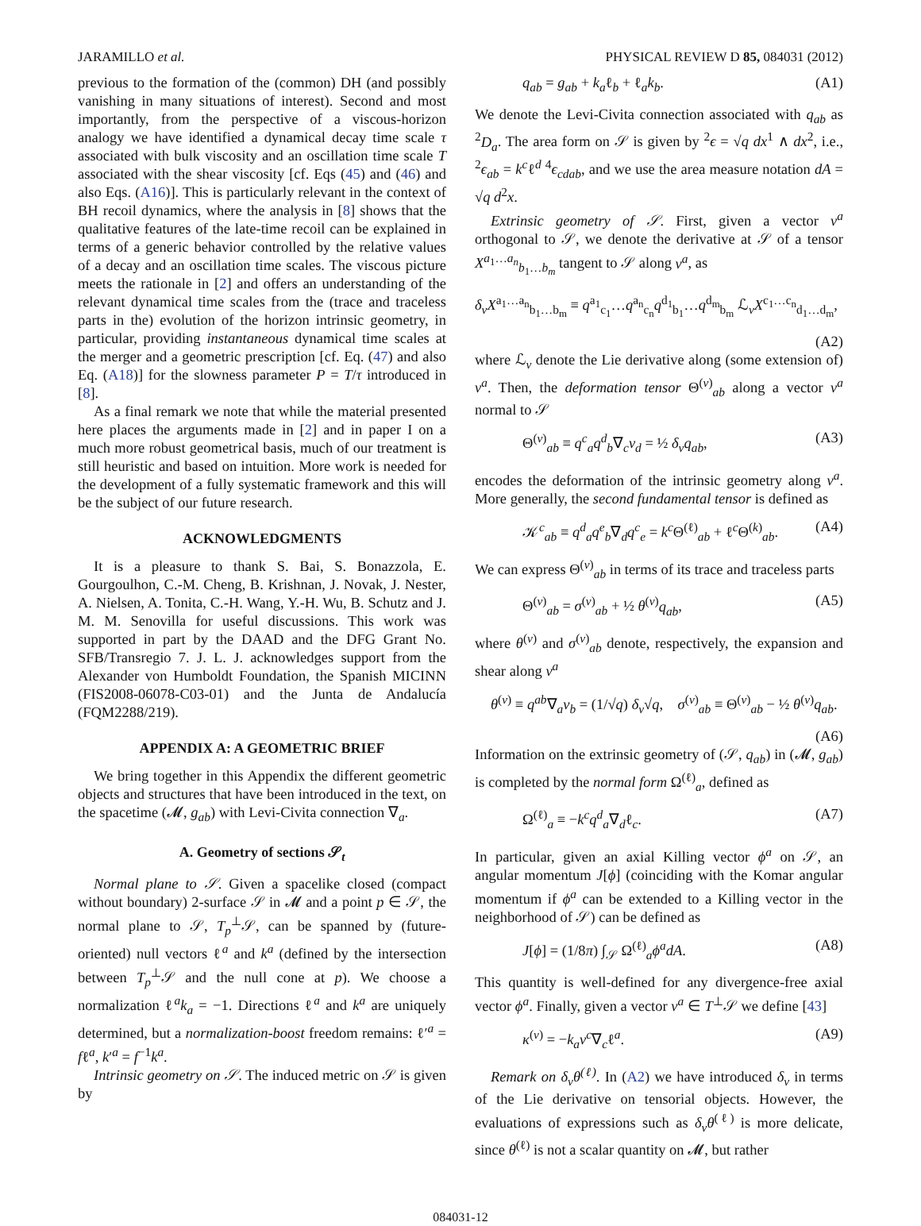JARAMILLO et al. PHYSICAL REVIEW D 85, 084031 (2012)
previous to the formation of the (common) DH (and possibly vanishing in many situations of interest). Second and most importantly, from the perspective of a viscous-horizon analogy we have identified a dynamical decay time scale τ associated with bulk viscosity and an oscillation time scale T associated with the shear viscosity [cf. Eqs (45) and (46) and also Eqs. (A16)]. This is particularly relevant in the context of BH recoil dynamics, where the analysis in [8] shows that the qualitative features of the late-time recoil can be explained in terms of a generic behavior controlled by the relative values of a decay and an oscillation time scales. The viscous picture meets the rationale in [2] and offers an understanding of the relevant dynamical time scales from the (trace and traceless parts in the) evolution of the horizon intrinsic geometry, in particular, providing instantaneous dynamical time scales at the merger and a geometric prescription [cf. Eq. (47) and also Eq. (A18)] for the slowness parameter P = T/τ introduced in [8].
As a final remark we note that while the material presented here places the arguments made in [2] and in paper I on a much more robust geometrical basis, much of our treatment is still heuristic and based on intuition. More work is needed for the development of a fully systematic framework and this will be the subject of our future research.
ACKNOWLEDGMENTS
It is a pleasure to thank S. Bai, S. Bonazzola, E. Gourgoulhon, C.-M. Cheng, B. Krishnan, J. Novak, J. Nester, A. Nielsen, A. Tonita, C.-H. Wang, Y.-H. Wu, B. Schutz and J. M. M. Senovilla for useful discussions. This work was supported in part by the DAAD and the DFG Grant No. SFB/Transregio 7. J. L. J. acknowledges support from the Alexander von Humboldt Foundation, the Spanish MICINN (FIS2008-06078-C03-01) and the Junta de Andalucía (FQM2288/219).
APPENDIX A: A GEOMETRIC BRIEF
We bring together in this Appendix the different geometric objects and structures that have been introduced in the text, on the spacetime (𝓜, g<sub>ab</sub>) with Levi-Civita connection ∇<sub>a</sub>.
A. Geometry of sections 𝒮<sub>t</sub>
Normal plane to 𝒮. Given a spacelike closed (compact without boundary) 2-surface 𝒮 in 𝓜 and a point p ∈ 𝒮, the normal plane to 𝒮, T<sub>p</sub><sup>⊥</sup>𝒮, can be spanned by (future-oriented) null vectors ℓ<sup>a</sup> and k<sup>a</sup> (defined by the intersection between T<sub>p</sub><sup>⊥</sup>𝒮 and the null cone at p). We choose a normalization ℓ<sup>a</sup>k<sub>a</sub> = −1. Directions ℓ<sup>a</sup> and k<sup>a</sup> are uniquely determined, but a normalization-boost freedom remains: ℓ′<sup>a</sup> = fℓ<sup>a</sup>, k′<sup>a</sup> = f<sup>−1</sup>k<sup>a</sup>.
Intrinsic geometry on 𝒮. The induced metric on 𝒮 is given by
q<sub>ab</sub> = g<sub>ab</sub> + k<sub>a</sub>ℓ<sub>b</sub> + ℓ<sub>a</sub>k<sub>b</sub>. (A1)
We denote the Levi-Civita connection associated with q<sub>ab</sub> as <sup>2</sup>D<sub>a</sub>. The area form on 𝒮 is given by <sup>2</sup>ϵ = √q dx<sup>1</sup> ∧ dx<sup>2</sup>, i.e., <sup>2</sup>ϵ<sub>ab</sub> = k<sup>c</sup>ℓ<sup>d</sup> <sup>4</sup>ϵ<sub>cdab</sub>, and we use the area measure notation dA = √q d<sup>2</sup>x.
Extrinsic geometry of 𝒮. First, given a vector v<sup>a</sup> orthogonal to 𝒮, we denote the derivative at 𝒮 of a tensor X<sup>a<sub>1</sub>…a<sub>n</sub></sup><sub>b<sub>1</sub>…b<sub>m</sub></sub> tangent to 𝒮 along v<sup>a</sup>, as
δ<sub>v</sub>X<sup>a<sub>1</sub>…a<sub>n</sub></sup><sub>b<sub>1</sub>…b<sub>m</sub></sub> ≡ q<sup>a<sub>1</sub></sup><sub>c<sub>1</sub></sub>…q<sup>a<sub>n</sub></sup><sub>c<sub>n</sub></sub>q<sup>d<sub>1</sub></sup><sub>b<sub>1</sub></sub>…q<sup>d<sub>m</sub></sup><sub>b<sub>m</sub></sub> ℒ<sub>v</sub>X<sup>c<sub>1</sub>…c<sub>n</sub></sup><sub>d<sub>1</sub>…d<sub>m</sub></sub>,
(A2)
where ℒ<sub>v</sub> denote the Lie derivative along (some extension of) v<sup>a</sup>. Then, the deformation tensor Θ<sup>(v)</sup><sub>ab</sub> along a vector v<sup>a</sup> normal to 𝒮
Θ<sup>(v)</sup><sub>ab</sub> ≡ q<sup>c</sup><sub>a</sub>q<sup>d</sup><sub>b</sub>∇<sub>c</sub>v<sub>d</sub> = ½ δ<sub>v</sub>q<sub>ab</sub>, (A3)
encodes the deformation of the intrinsic geometry along v<sup>a</sup>. More generally, the second fundamental tensor is defined as
𝒦<sup>c</sup><sub>ab</sub> ≡ q<sup>d</sup><sub>a</sub>q<sup>e</sup><sub>b</sub>∇<sub>d</sub>q<sup>c</sup><sub>e</sub> = k<sup>c</sup> Θ<sup>(ℓ)</sup><sub>ab</sub> + ℓ<sup>c</sup>Θ<sup>(k)</sup><sub>ab</sub>. (A4)
We can express Θ<sup>(v)</sup><sub>ab</sub> in terms of its trace and traceless parts
Θ<sup>(v)</sup><sub>ab</sub> = σ<sup>(v)</sup><sub>ab</sub> + ½ θ<sup>(v)</sup>q<sub>ab</sub>, (A5)
where θ<sup>(v)</sup> and σ<sup>(v)</sup><sub>ab</sub> denote, respectively, the expansion and shear along v<sup>a</sup>
θ<sup>(v)</sup> ≡ q<sup>ab</sup>∇<sub>a</sub>v<sub>b</sub> = (1/√q) δ<sub>v</sub>√q, σ<sup>(v)</sup><sub>ab</sub> ≡ Θ<sup>(v)</sup><sub>ab</sub> − ½ θ<sup>(v)</sup>q<sub>ab</sub>.
(A6)
Information on the extrinsic geometry of (𝒮, q<sub>ab</sub>) in (𝓜, g<sub>ab</sub>) is completed by the normal form Ω<sup>(ℓ)</sup><sub>a</sub>, defined as
Ω<sup>(ℓ)</sup><sub>a</sub> ≡ −k<sup>c</sup>q<sup>d</sup><sub>a</sub>∇<sub>d</sub>ℓ<sub>c</sub>. (A7)
In particular, given an axial Killing vector ϕ<sup>a</sup> on 𝒮, an angular momentum J[ϕ] (coinciding with the Komar angular momentum if ϕ<sup>a</sup> can be extended to a Killing vector in the neighborhood of 𝒮) can be defined as
J[ϕ] = (1/8π) ∫<sub>𝒮</sub> Ω<sup>(ℓ)</sup><sub>a</sub>ϕ<sup>a</sup>dA. (A8)
This quantity is well-defined for any divergence-free axial vector ϕ<sup>a</sup>. Finally, given a vector v<sup>a</sup> ∈ T<sup>⊥</sup>𝒮 we define [43]
κ<sup>(v)</sup> = −k<sub>a</sub>v<sup>c</sup>∇<sub>c</sub>ℓ<sup>a</sup>. (A9)
Remark on δ<sub>v</sub>θ<sup>(ℓ)</sup>. In (A2) we have introduced δ<sub>v</sub> in terms of the Lie derivative on tensorial objects. However, the evaluations of expressions such as δ<sub>v</sub>θ<sup>(ℓ)</sup> is more delicate, since θ<sup>(ℓ)</sup> is not a scalar quantity on 𝓜, but rather
084031-12